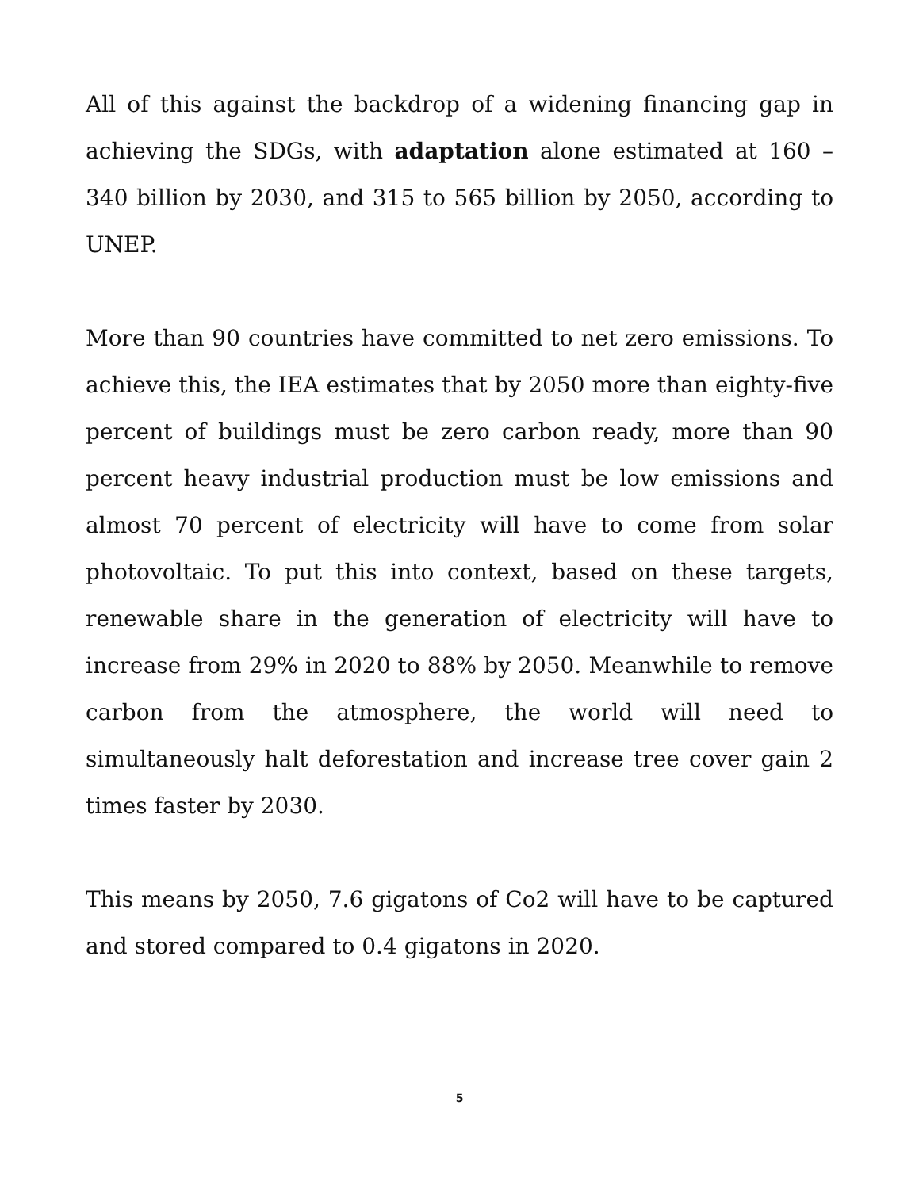All of this against the backdrop of a widening financing gap in achieving the SDGs, with adaptation alone estimated at 160 – 340 billion by 2030, and 315 to 565 billion by 2050, according to UNEP.
More than 90 countries have committed to net zero emissions. To achieve this, the IEA estimates that by 2050 more than eighty-five percent of buildings must be zero carbon ready, more than 90 percent heavy industrial production must be low emissions and almost 70 percent of electricity will have to come from solar photovoltaic. To put this into context, based on these targets, renewable share in the generation of electricity will have to increase from 29% in 2020 to 88% by 2050. Meanwhile to remove carbon from the atmosphere, the world will need to simultaneously halt deforestation and increase tree cover gain 2 times faster by 2030.
This means by 2050, 7.6 gigatons of Co2 will have to be captured and stored compared to 0.4 gigatons in 2020.
5